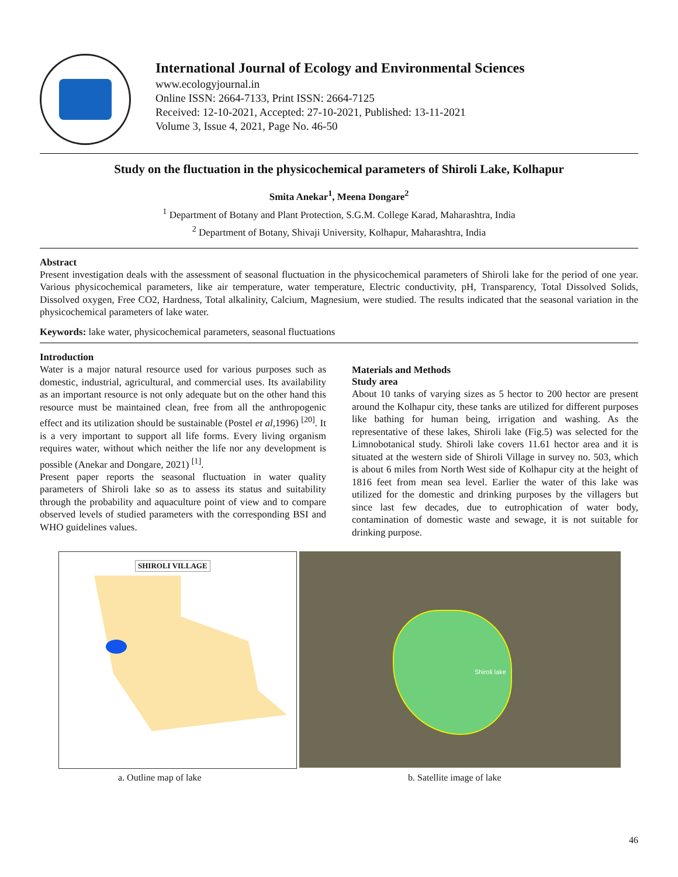International Journal of Ecology and Environmental Sciences
www.ecologyjournal.in
Online ISSN: 2664-7133, Print ISSN: 2664-7125
Received: 12-10-2021, Accepted: 27-10-2021, Published: 13-11-2021
Volume 3, Issue 4, 2021, Page No. 46-50
Study on the fluctuation in the physicochemical parameters of Shiroli Lake, Kolhapur
Smita Anekar<sup>1</sup>, Meena Dongare<sup>2</sup>
<sup>1</sup> Department of Botany and Plant Protection, S.G.M. College Karad, Maharashtra, India
<sup>2</sup> Department of Botany, Shivaji University, Kolhapur, Maharashtra, India
Abstract
Present investigation deals with the assessment of seasonal fluctuation in the physicochemical parameters of Shiroli lake for the period of one year. Various physicochemical parameters, like air temperature, water temperature, Electric conductivity, pH, Transparency, Total Dissolved Solids, Dissolved oxygen, Free CO2, Hardness, Total alkalinity, Calcium, Magnesium, were studied. The results indicated that the seasonal variation in the physicochemical parameters of lake water.
Keywords: lake water, physicochemical parameters, seasonal fluctuations
Introduction
Water is a major natural resource used for various purposes such as domestic, industrial, agricultural, and commercial uses. Its availability as an important resource is not only adequate but on the other hand this resource must be maintained clean, free from all the anthropogenic effect and its utilization should be sustainable (Postel et al, 1996) <sup>[20]</sup>. It is a very important to support all life forms. Every living organism requires water, without which neither the life nor any development is possible (Anekar and Dongare, 2021) <sup>[1]</sup>.
Present paper reports the seasonal fluctuation in water quality parameters of Shiroli lake so as to assess its status and suitability through the probability and aquaculture point of view and to compare observed levels of studied parameters with the corresponding BSI and WHO guidelines values.
Materials and Methods
Study area
About 10 tanks of varying sizes as 5 hector to 200 hector are present around the Kolhapur city, these tanks are utilized for different purposes like bathing for human being, irrigation and washing. As the representative of these lakes, Shiroli lake (Fig.5) was selected for the Limnobotanical study. Shiroli lake covers 11.61 hector area and it is situated at the western side of Shiroli Village in survey no. 503, which is about 6 miles from North West side of Kolhapur city at the height of 1816 feet from mean sea level. Earlier the water of this lake was utilized for the domestic and drinking purposes by the villagers but since last few decades, due to eutrophication of water body, contamination of domestic waste and sewage, it is not suitable for drinking purpose.
SHIROLI VILLAGE
Shiroli lake
a. Outline map of lake b. Satellite image of lake
46